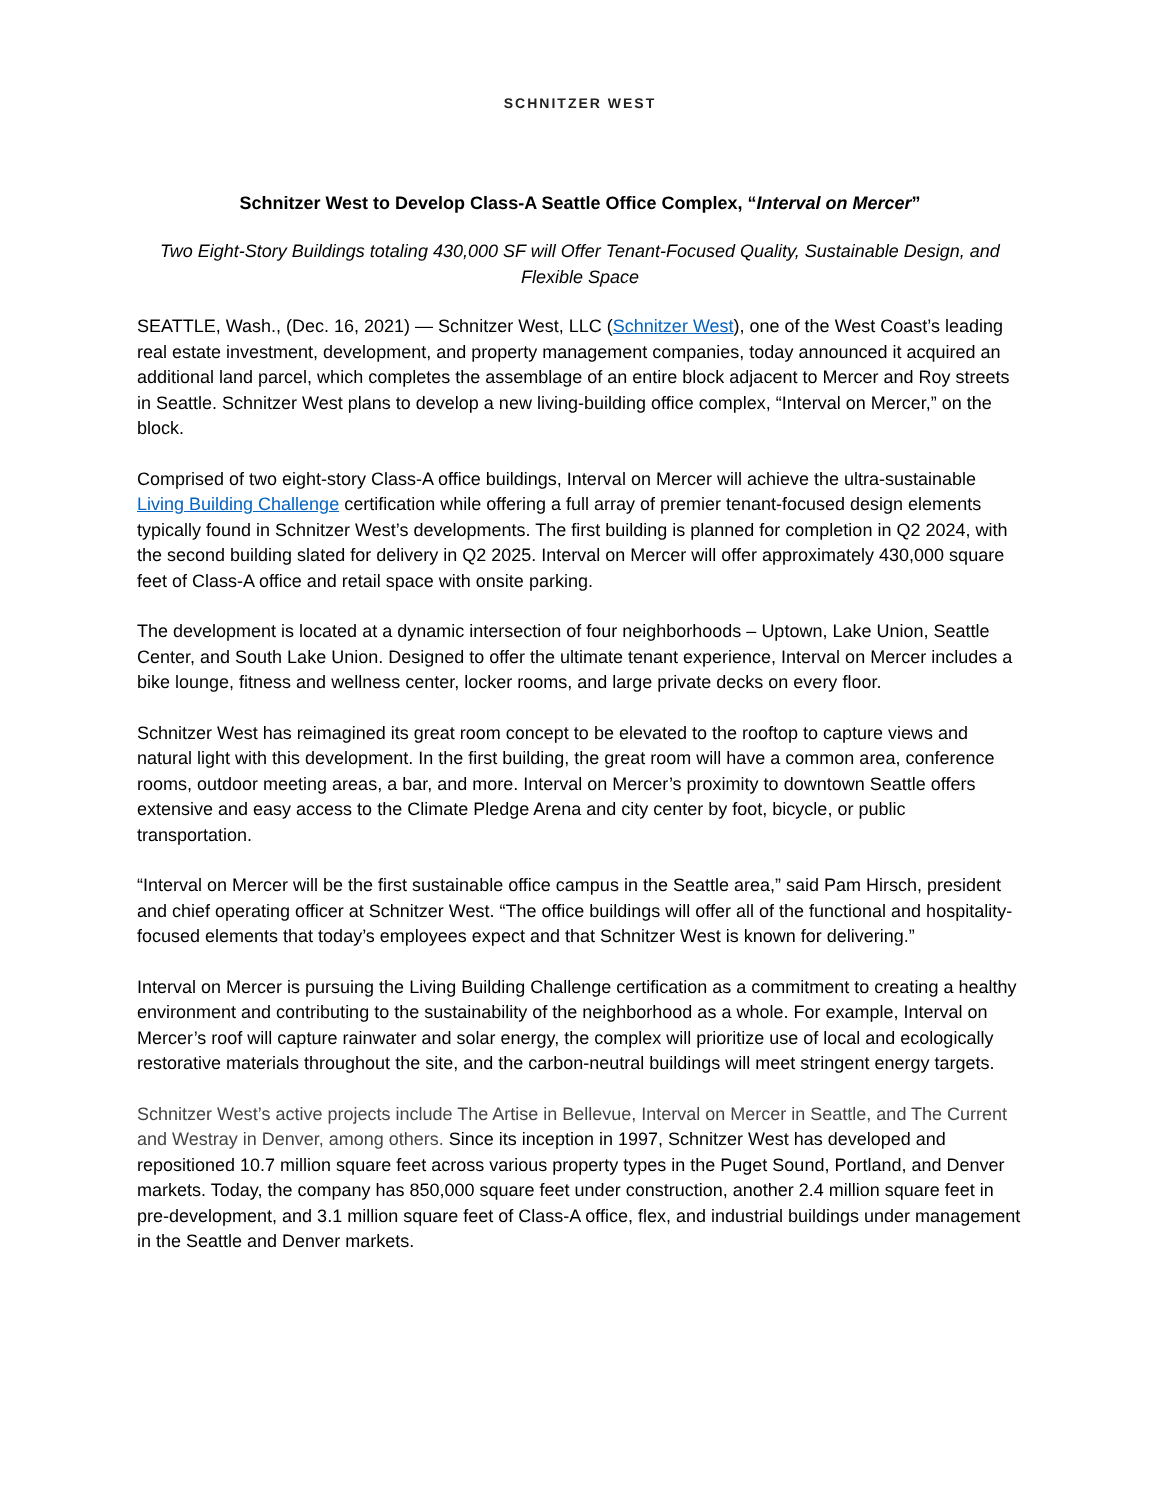SCHNITZER WEST
Schnitzer West to Develop Class-A Seattle Office Complex, “Interval on Mercer”
Two Eight-Story Buildings totaling 430,000 SF will Offer Tenant-Focused Quality, Sustainable Design, and Flexible Space
SEATTLE, Wash., (Dec. 16, 2021) — Schnitzer West, LLC (Schnitzer West), one of the West Coast’s leading real estate investment, development, and property management companies, today announced it acquired an additional land parcel, which completes the assemblage of an entire block adjacent to Mercer and Roy streets in Seattle. Schnitzer West plans to develop a new living-building office complex, “Interval on Mercer,” on the block.
Comprised of two eight-story Class-A office buildings, Interval on Mercer will achieve the ultra-sustainable Living Building Challenge certification while offering a full array of premier tenant-focused design elements typically found in Schnitzer West’s developments. The first building is planned for completion in Q2 2024, with the second building slated for delivery in Q2 2025. Interval on Mercer will offer approximately 430,000 square feet of Class-A office and retail space with onsite parking.
The development is located at a dynamic intersection of four neighborhoods – Uptown, Lake Union, Seattle Center, and South Lake Union. Designed to offer the ultimate tenant experience, Interval on Mercer includes a bike lounge, fitness and wellness center, locker rooms, and large private decks on every floor.
Schnitzer West has reimagined its great room concept to be elevated to the rooftop to capture views and natural light with this development. In the first building, the great room will have a common area, conference rooms, outdoor meeting areas, a bar, and more. Interval on Mercer’s proximity to downtown Seattle offers extensive and easy access to the Climate Pledge Arena and city center by foot, bicycle, or public transportation.
“Interval on Mercer will be the first sustainable office campus in the Seattle area,” said Pam Hirsch, president and chief operating officer at Schnitzer West. “The office buildings will offer all of the functional and hospitality-focused elements that today’s employees expect and that Schnitzer West is known for delivering.”
Interval on Mercer is pursuing the Living Building Challenge certification as a commitment to creating a healthy environment and contributing to the sustainability of the neighborhood as a whole. For example, Interval on Mercer’s roof will capture rainwater and solar energy, the complex will prioritize use of local and ecologically restorative materials throughout the site, and the carbon-neutral buildings will meet stringent energy targets.
Schnitzer West’s active projects include The Artise in Bellevue, Interval on Mercer in Seattle, and The Current and Westray in Denver, among others. Since its inception in 1997, Schnitzer West has developed and repositioned 10.7 million square feet across various property types in the Puget Sound, Portland, and Denver markets. Today, the company has 850,000 square feet under construction, another 2.4 million square feet in pre-development, and 3.1 million square feet of Class-A office, flex, and industrial buildings under management in the Seattle and Denver markets.